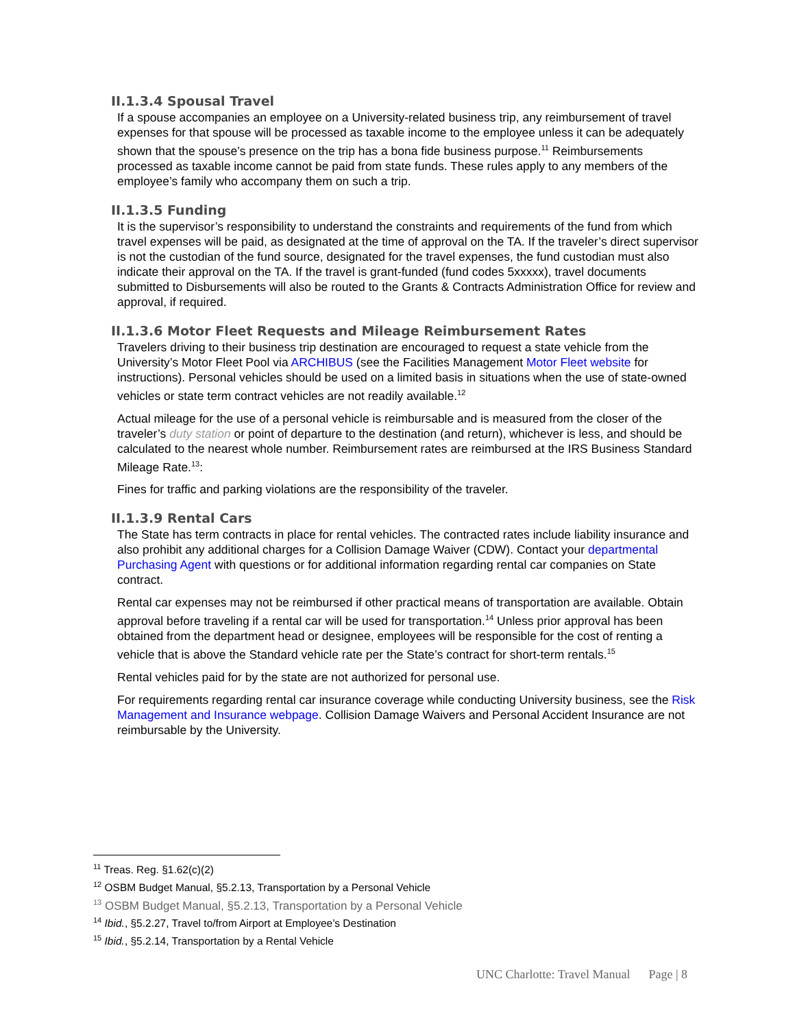II.1.3.4 Spousal Travel
If a spouse accompanies an employee on a University-related business trip, any reimbursement of travel expenses for that spouse will be processed as taxable income to the employee unless it can be adequately shown that the spouse’s presence on the trip has a bona fide business purpose.<sup>11</sup> Reimbursements processed as taxable income cannot be paid from state funds. These rules apply to any members of the employee’s family who accompany them on such a trip.
II.1.3.5 Funding
It is the supervisor’s responsibility to understand the constraints and requirements of the fund from which travel expenses will be paid, as designated at the time of approval on the TA. If the traveler’s direct supervisor is not the custodian of the fund source, designated for the travel expenses, the fund custodian must also indicate their approval on the TA. If the travel is grant-funded (fund codes 5xxxxx), travel documents submitted to Disbursements will also be routed to the Grants & Contracts Administration Office for review and approval, if required.
II.1.3.6 Motor Fleet Requests and Mileage Reimbursement Rates
Travelers driving to their business trip destination are encouraged to request a state vehicle from the University’s Motor Fleet Pool via ARCHIBUS (see the Facilities Management Motor Fleet website for instructions). Personal vehicles should be used on a limited basis in situations when the use of state-owned vehicles or state term contract vehicles are not readily available.<sup>12</sup>
Actual mileage for the use of a personal vehicle is reimbursable and is measured from the closer of the traveler’s duty station or point of departure to the destination (and return), whichever is less, and should be calculated to the nearest whole number. Reimbursement rates are reimbursed at the IRS Business Standard Mileage Rate.<sup>13</sup>:
Fines for traffic and parking violations are the responsibility of the traveler.
II.1.3.9 Rental Cars
The State has term contracts in place for rental vehicles. The contracted rates include liability insurance and also prohibit any additional charges for a Collision Damage Waiver (CDW). Contact your departmental Purchasing Agent with questions or for additional information regarding rental car companies on State contract.
Rental car expenses may not be reimbursed if other practical means of transportation are available. Obtain approval before traveling if a rental car will be used for transportation.<sup>14</sup> Unless prior approval has been obtained from the department head or designee, employees will be responsible for the cost of renting a vehicle that is above the Standard vehicle rate per the State’s contract for short-term rentals.<sup>15</sup>
Rental vehicles paid for by the state are not authorized for personal use.
For requirements regarding rental car insurance coverage while conducting University business, see the Risk Management and Insurance webpage. Collision Damage Waivers and Personal Accident Insurance are not reimbursable by the University.
<sup>11</sup> Treas. Reg. §1.62(c)(2)
<sup>12</sup> OSBM Budget Manual, §5.2.13, Transportation by a Personal Vehicle
<sup>13</sup> OSBM Budget Manual, §5.2.13, Transportation by a Personal Vehicle
<sup>14</sup> Ibid., §5.2.27, Travel to/from Airport at Employee’s Destination
<sup>15</sup> Ibid., §5.2.14, Transportation by a Rental Vehicle
UNC Charlotte: Travel Manual Page | 8